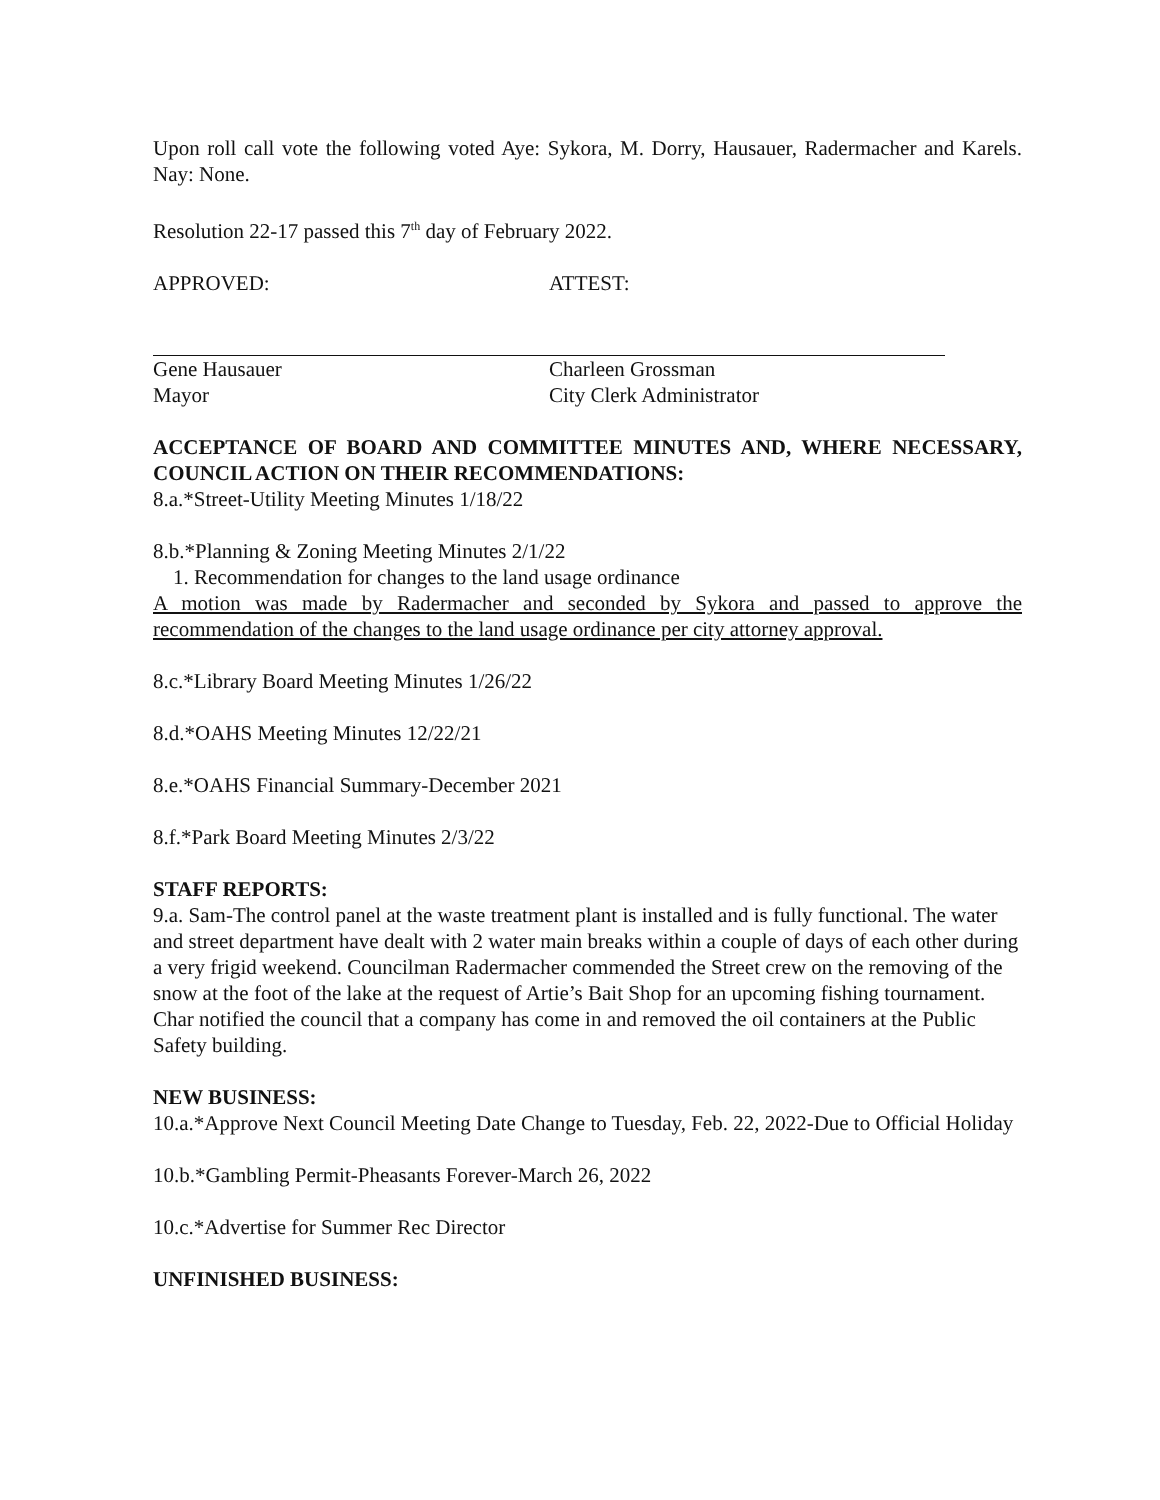Upon roll call vote the following voted Aye: Sykora, M. Dorry, Hausauer, Radermacher and Karels. Nay: None.
Resolution 22-17 passed this 7<sup>th</sup> day of February 2022.
APPROVED: ATTEST:
Gene Hausauer
Mayor
Charleen Grossman
City Clerk Administrator
ACCEPTANCE OF BOARD AND COMMITTEE MINUTES AND, WHERE NECESSARY, COUNCIL ACTION ON THEIR RECOMMENDATIONS:
8.a.*Street-Utility Meeting Minutes 1/18/22
8.b.*Planning & Zoning Meeting Minutes 2/1/22
1. Recommendation for changes to the land usage ordinance
A motion was made by Radermacher and seconded by Sykora and passed to approve the recommendation of the changes to the land usage ordinance per city attorney approval.
8.c.*Library Board Meeting Minutes 1/26/22
8.d.*OAHS Meeting Minutes 12/22/21
8.e.*OAHS Financial Summary-December 2021
8.f.*Park Board Meeting Minutes 2/3/22
STAFF REPORTS:
9.a. Sam-The control panel at the waste treatment plant is installed and is fully functional. The water and street department have dealt with 2 water main breaks within a couple of days of each other during a very frigid weekend. Councilman Radermacher commended the Street crew on the removing of the snow at the foot of the lake at the request of Artie’s Bait Shop for an upcoming fishing tournament. Char notified the council that a company has come in and removed the oil containers at the Public Safety building.
NEW BUSINESS:
10.a.*Approve Next Council Meeting Date Change to Tuesday, Feb. 22, 2022-Due to Official Holiday
10.b.*Gambling Permit-Pheasants Forever-March 26, 2022
10.c.*Advertise for Summer Rec Director
UNFINISHED BUSINESS: